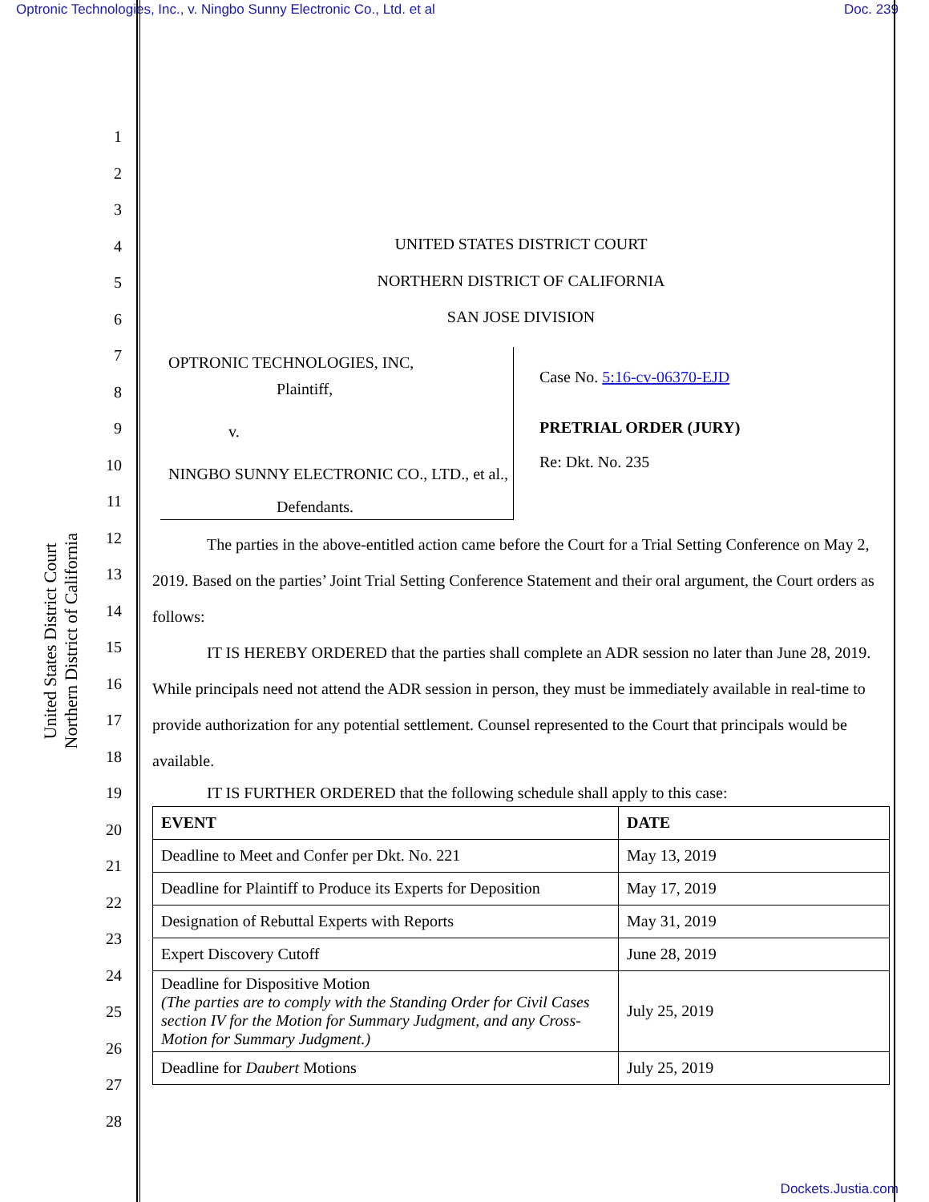Optronic Technologies, Inc., v. Ningbo Sunny Electronic Co., Ltd. et al Doc. 239
1
2
3
4
5
6
7
8
9
10
11
12
13
14
15
16
17
18
19
20
21
22
23
24
25
26
27
28
United States District Court
Northern District of California
UNITED STATES DISTRICT COURT
NORTHERN DISTRICT OF CALIFORNIA
SAN JOSE DIVISION
OPTRONIC TECHNOLOGIES, INC,
Plaintiff,
v.
NINGBO SUNNY ELECTRONIC CO., LTD., et al.,
Defendants.
Case No. 5:16-cv-06370-EJD
PRETRIAL ORDER (JURY)
Re: Dkt. No. 235
The parties in the above-entitled action came before the Court for a Trial Setting Conference on May 2, 2019. Based on the parties’ Joint Trial Setting Conference Statement and their oral argument, the Court orders as follows:
IT IS HEREBY ORDERED that the parties shall complete an ADR session no later than June 28, 2019. While principals need not attend the ADR session in person, they must be immediately available in real-time to provide authorization for any potential settlement. Counsel represented to the Court that principals would be available.
IT IS FURTHER ORDERED that the following schedule shall apply to this case:
| EVENT | DATE |
| --- | --- |
| Deadline to Meet and Confer per Dkt. No. 221 | May 13, 2019 |
| Deadline for Plaintiff to Produce its Experts for Deposition | May 17, 2019 |
| Designation of Rebuttal Experts with Reports | May 31, 2019 |
| Expert Discovery Cutoff | June 28, 2019 |
| Deadline for Dispositive Motion (The parties are to comply with the Standing Order for Civil Cases section IV for the Motion for Summary Judgment, and any Cross-Motion for Summary Judgment.) | July 25, 2019 |
| Deadline for Daubert Motions | July 25, 2019 |
Dockets.Justia.com